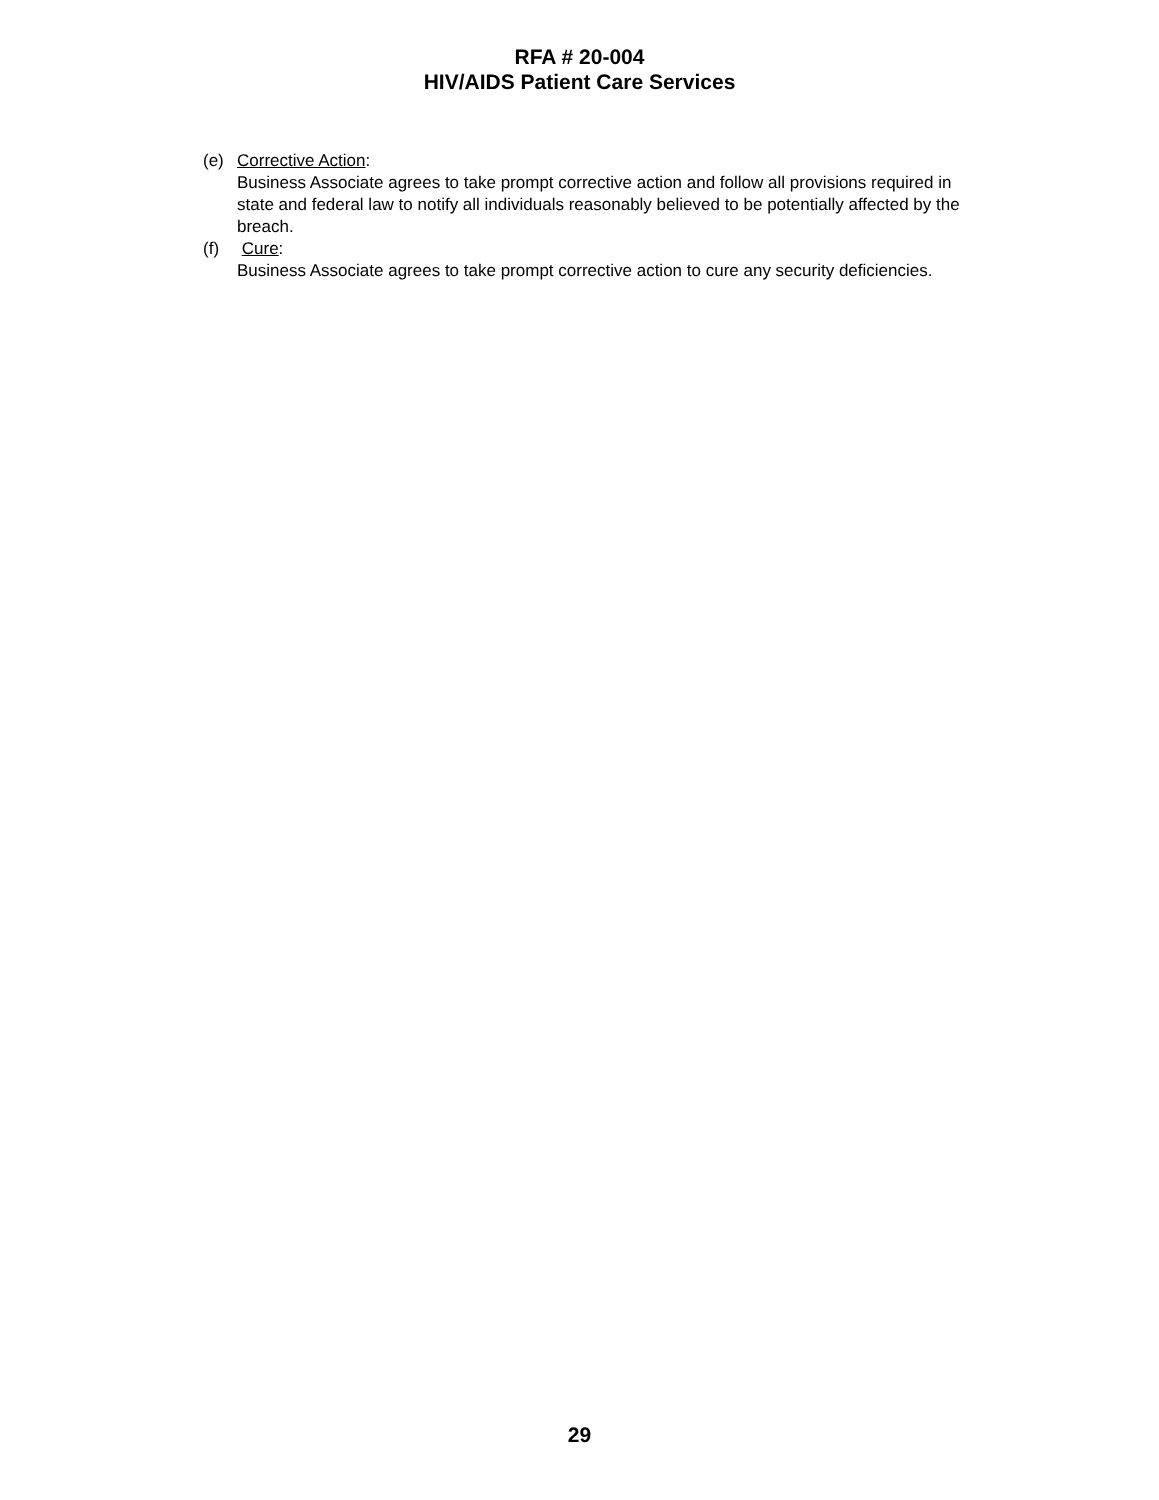RFA # 20-004
HIV/AIDS Patient Care Services
(e) Corrective Action:
Business Associate agrees to take prompt corrective action and follow all provisions required in state and federal law to notify all individuals reasonably believed to be potentially affected by the breach.
(f) Cure:
Business Associate agrees to take prompt corrective action to cure any security deficiencies.
29